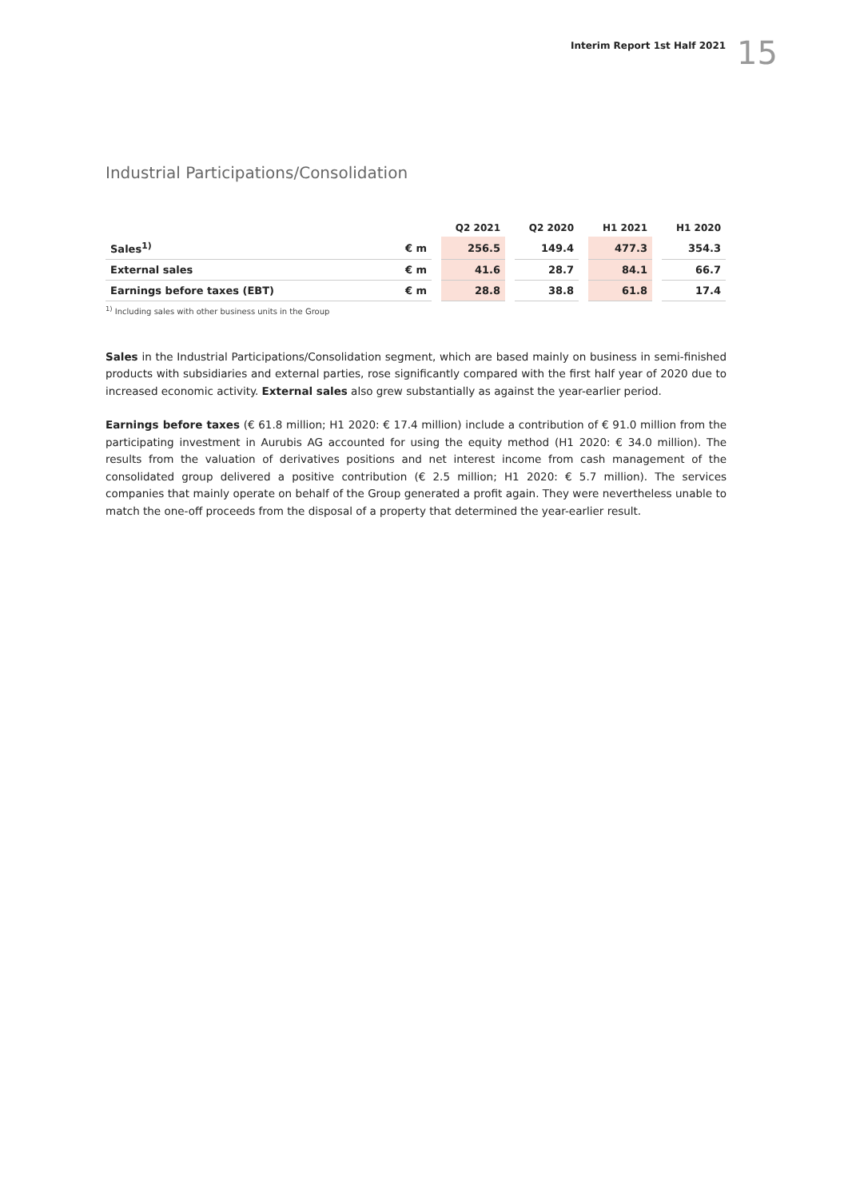Interim Report 1st Half 2021 15
Industrial Participations/Consolidation
| | | | Q2 2021 | | Q2 2020 | | H1 2021 | | H1 2020 |
| --- | --- | --- | --- | --- | --- | --- | --- | --- | --- |
| Sales<sup>1)</sup> | € m | | 256.5 | | 149.4 | | 477.3 | | 354.3 |
| External sales | € m | | 41.6 | | 28.7 | | 84.1 | | 66.7 |
| Earnings before taxes (EBT) | € m | | 28.8 | | 38.8 | | 61.8 | | 17.4 |
<sup>1)</sup> Including sales with other business units in the Group
Sales in the Industrial Participations/Consolidation segment, which are based mainly on business in semi-finished products with subsidiaries and external parties, rose significantly compared with the first half year of 2020 due to increased economic activity. External sales also grew substantially as against the year-earlier period.
Earnings before taxes (€ 61.8 million; H1 2020: € 17.4 million) include a contribution of € 91.0 million from the participating investment in Aurubis AG accounted for using the equity method (H1 2020: € 34.0 million). The results from the valuation of derivatives positions and net interest income from cash management of the consolidated group delivered a positive contribution (€ 2.5 million; H1 2020: € 5.7 million). The services companies that mainly operate on behalf of the Group generated a profit again. They were nevertheless unable to match the one-off proceeds from the disposal of a property that determined the year-earlier result.